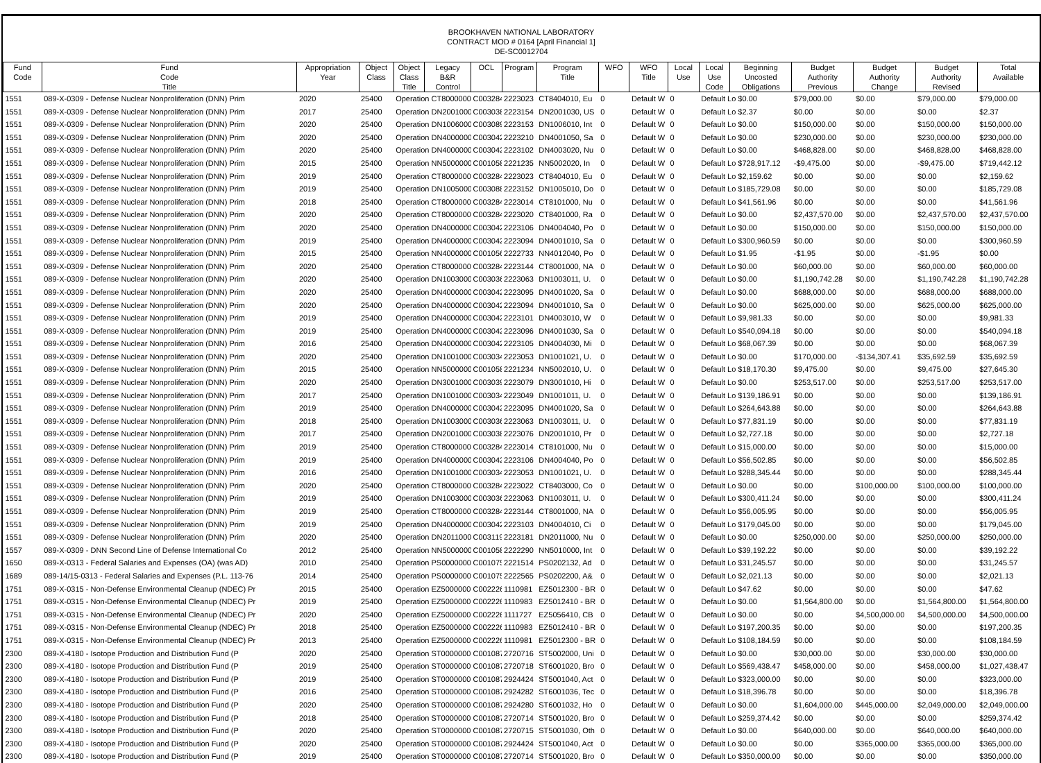BROOKHAVEN NATIONAL LABORATORY
CONTRACT MOD # 0164 [April Financial 1]
DE-SC0012704
| Fund Code | Fund Code Title | Appropriation Year | Object Class | Object Class Title | Legacy B&R Control | OCL | Program | Program Title | WFO | WFO Title | Local Use | Local Use Code | Beginning Uncosted Obligations | Budget Authority Previous | Budget Authority Change | Budget Authority Revised | Total Available |
| --- | --- | --- | --- | --- | --- | --- | --- | --- | --- | --- | --- | --- | --- | --- | --- | --- | --- |
| 1551 | 089-X-0309 - Defense Nuclear Nonproliferation (DNN) Prim | 2020 | 25400 | Operation CT8000000 | | C003284 | 2223023 | CT8404010, Eu | 0 | Default W | 0 | Default Lo $0.00 | | $79,000.00 | $0.00 | $79,000.00 | $79,000.00 |
| 1551 | 089-X-0309 - Defense Nuclear Nonproliferation (DNN) Prim | 2017 | 25400 | Operation DN2001000 | | C003038 | 2223154 | DN2001030, US | 0 | Default W | 0 | Default Lo $2.37 | | $0.00 | $0.00 | $0.00 | $2.37 |
| 1551 | 089-X-0309 - Defense Nuclear Nonproliferation (DNN) Prim | 2020 | 25400 | Operation DN1006000 | | C003089 | 2223153 | DN1006010, Int | 0 | Default W | 0 | Default Lo $0.00 | | $150,000.00 | $0.00 | $150,000.00 | $150,000.00 |
| 1551 | 089-X-0309 - Defense Nuclear Nonproliferation (DNN) Prim | 2020 | 25400 | Operation DN4000000 | | C003042 | 2223210 | DN4001050, Sa | 0 | Default W | 0 | Default Lo $0.00 | | $230,000.00 | $0.00 | $230,000.00 | $230,000.00 |
| 1551 | 089-X-0309 - Defense Nuclear Nonproliferation (DNN) Prim | 2020 | 25400 | Operation DN4000000 | | C003042 | 2223102 | DN4003020, Nu | 0 | Default W | 0 | Default Lo $0.00 | | $468,828.00 | $0.00 | $468,828.00 | $468,828.00 |
| 1551 | 089-X-0309 - Defense Nuclear Nonproliferation (DNN) Prim | 2015 | 25400 | Operation NN5000000 | | C001058 | 2221235 | NN5002020, In | 0 | Default W | 0 | Default Lo $728,917.12 | | -$9,475.00 | $0.00 | -$9,475.00 | $719,442.12 |
| 1551 | 089-X-0309 - Defense Nuclear Nonproliferation (DNN) Prim | 2019 | 25400 | Operation CT8000000 | | C003284 | 2223023 | CT8404010, Eu | 0 | Default W | 0 | Default Lo $2,159.62 | | $0.00 | $0.00 | $0.00 | $2,159.62 |
| 1551 | 089-X-0309 - Defense Nuclear Nonproliferation (DNN) Prim | 2019 | 25400 | Operation DN1005000 | | C003088 | 2223152 | DN1005010, Do | 0 | Default W | 0 | Default Lo $185,729.08 | | $0.00 | $0.00 | $0.00 | $185,729.08 |
| 1551 | 089-X-0309 - Defense Nuclear Nonproliferation (DNN) Prim | 2018 | 25400 | Operation CT8000000 | | C003284 | 2223014 | CT8101000, Nu | 0 | Default W | 0 | Default Lo $41,561.96 | | $0.00 | $0.00 | $0.00 | $41,561.96 |
| 1551 | 089-X-0309 - Defense Nuclear Nonproliferation (DNN) Prim | 2020 | 25400 | Operation CT8000000 | | C003284 | 2223020 | CT8401000, Ra | 0 | Default W | 0 | Default Lo $0.00 | | $2,437,570.00 | $0.00 | $2,437,570.00 | $2,437,570.00 |
| 1551 | 089-X-0309 - Defense Nuclear Nonproliferation (DNN) Prim | 2020 | 25400 | Operation DN4000000 | | C003042 | 2223106 | DN4004040, Po | 0 | Default W | 0 | Default Lo $0.00 | | $150,000.00 | $0.00 | $150,000.00 | $150,000.00 |
| 1551 | 089-X-0309 - Defense Nuclear Nonproliferation (DNN) Prim | 2019 | 25400 | Operation DN4000000 | | C003042 | 2223094 | DN4001010, Sa | 0 | Default W | 0 | Default Lo $300,960.59 | | $0.00 | $0.00 | $0.00 | $300,960.59 |
| 1551 | 089-X-0309 - Defense Nuclear Nonproliferation (DNN) Prim | 2015 | 25400 | Operation NN4000000 | | C001056 | 2222733 | NN4012040, Po | 0 | Default W | 0 | Default Lo $1.95 | | -$1.95 | $0.00 | -$1.95 | $0.00 |
| 1551 | 089-X-0309 - Defense Nuclear Nonproliferation (DNN) Prim | 2020 | 25400 | Operation CT8000000 | | C003284 | 2223144 | CT8001000, NA | 0 | Default W | 0 | Default Lo $0.00 | | $60,000.00 | $0.00 | $60,000.00 | $60,000.00 |
| 1551 | 089-X-0309 - Defense Nuclear Nonproliferation (DNN) Prim | 2020 | 25400 | Operation DN1003000 | | C003036 | 2223063 | DN1003011, U. | 0 | Default W | 0 | Default Lo $0.00 | | $1,190,742.28 | $0.00 | $1,190,742.28 | $1,190,742.28 |
| 1551 | 089-X-0309 - Defense Nuclear Nonproliferation (DNN) Prim | 2020 | 25400 | Operation DN4000000 | | C003042 | 2223095 | DN4001020, Sa | 0 | Default W | 0 | Default Lo $0.00 | | $688,000.00 | $0.00 | $688,000.00 | $688,000.00 |
| 1551 | 089-X-0309 - Defense Nuclear Nonproliferation (DNN) Prim | 2020 | 25400 | Operation DN4000000 | | C003042 | 2223094 | DN4001010, Sa | 0 | Default W | 0 | Default Lo $0.00 | | $625,000.00 | $0.00 | $625,000.00 | $625,000.00 |
| 1551 | 089-X-0309 - Defense Nuclear Nonproliferation (DNN) Prim | 2019 | 25400 | Operation DN4000000 | | C003042 | 2223101 | DN4003010, W | 0 | Default W | 0 | Default Lo $9,981.33 | | $0.00 | $0.00 | $0.00 | $9,981.33 |
| 1551 | 089-X-0309 - Defense Nuclear Nonproliferation (DNN) Prim | 2019 | 25400 | Operation DN4000000 | | C003042 | 2223096 | DN4001030, Sa | 0 | Default W | 0 | Default Lo $540,094.18 | | $0.00 | $0.00 | $0.00 | $540,094.18 |
| 1551 | 089-X-0309 - Defense Nuclear Nonproliferation (DNN) Prim | 2016 | 25400 | Operation DN4000000 | | C003042 | 2223105 | DN4004030, Mi | 0 | Default W | 0 | Default Lo $68,067.39 | | $0.00 | $0.00 | $0.00 | $68,067.39 |
| 1551 | 089-X-0309 - Defense Nuclear Nonproliferation (DNN) Prim | 2020 | 25400 | Operation DN1001000 | | C003034 | 2223053 | DN1001021, U. | 0 | Default W | 0 | Default Lo $0.00 | | $170,000.00 | -$134,307.41 | $35,692.59 | $35,692.59 |
| 1551 | 089-X-0309 - Defense Nuclear Nonproliferation (DNN) Prim | 2015 | 25400 | Operation NN5000000 | | C001058 | 2221234 | NN5002010, U. | 0 | Default W | 0 | Default Lo $18,170.30 | | $9,475.00 | $0.00 | $9,475.00 | $27,645.30 |
| 1551 | 089-X-0309 - Defense Nuclear Nonproliferation (DNN) Prim | 2020 | 25400 | Operation DN3001000 | | C003039 | 2223079 | DN3001010, Hi | 0 | Default W | 0 | Default Lo $0.00 | | $253,517.00 | $0.00 | $253,517.00 | $253,517.00 |
| 1551 | 089-X-0309 - Defense Nuclear Nonproliferation (DNN) Prim | 2017 | 25400 | Operation DN1001000 | | C003034 | 2223049 | DN1001011, U. | 0 | Default W | 0 | Default Lo $139,186.91 | | $0.00 | $0.00 | $0.00 | $139,186.91 |
| 1551 | 089-X-0309 - Defense Nuclear Nonproliferation (DNN) Prim | 2019 | 25400 | Operation DN4000000 | | C003042 | 2223095 | DN4001020, Sa | 0 | Default W | 0 | Default Lo $264,643.88 | | $0.00 | $0.00 | $0.00 | $264,643.88 |
| 1551 | 089-X-0309 - Defense Nuclear Nonproliferation (DNN) Prim | 2018 | 25400 | Operation DN1003000 | | C003036 | 2223063 | DN1003011, U. | 0 | Default W | 0 | Default Lo $77,831.19 | | $0.00 | $0.00 | $0.00 | $77,831.19 |
| 1551 | 089-X-0309 - Defense Nuclear Nonproliferation (DNN) Prim | 2017 | 25400 | Operation DN2001000 | | C003038 | 2223076 | DN2001010, Pr | 0 | Default W | 0 | Default Lo $2,727.18 | | $0.00 | $0.00 | $0.00 | $2,727.18 |
| 1551 | 089-X-0309 - Defense Nuclear Nonproliferation (DNN) Prim | 2019 | 25400 | Operation CT8000000 | | C003284 | 2223014 | CT8101000, Nu | 0 | Default W | 0 | Default Lo $15,000.00 | | $0.00 | $0.00 | $0.00 | $15,000.00 |
| 1551 | 089-X-0309 - Defense Nuclear Nonproliferation (DNN) Prim | 2019 | 25400 | Operation DN4000000 | | C003042 | 2223106 | DN4004040, Po | 0 | Default W | 0 | Default Lo $56,502.85 | | $0.00 | $0.00 | $0.00 | $56,502.85 |
| 1551 | 089-X-0309 - Defense Nuclear Nonproliferation (DNN) Prim | 2016 | 25400 | Operation DN1001000 | | C003034 | 2223053 | DN1001021, U. | 0 | Default W | 0 | Default Lo $288,345.44 | | $0.00 | $0.00 | $0.00 | $288,345.44 |
| 1551 | 089-X-0309 - Defense Nuclear Nonproliferation (DNN) Prim | 2020 | 25400 | Operation CT8000000 | | C003284 | 2223022 | CT8403000, Co | 0 | Default W | 0 | Default Lo $0.00 | | $0.00 | $100,000.00 | $100,000.00 | $100,000.00 |
| 1551 | 089-X-0309 - Defense Nuclear Nonproliferation (DNN) Prim | 2019 | 25400 | Operation DN1003000 | | C003036 | 2223063 | DN1003011, U. | 0 | Default W | 0 | Default Lo $300,411.24 | | $0.00 | $0.00 | $0.00 | $300,411.24 |
| 1551 | 089-X-0309 - Defense Nuclear Nonproliferation (DNN) Prim | 2019 | 25400 | Operation CT8000000 | | C003284 | 2223144 | CT8001000, NA | 0 | Default W | 0 | Default Lo $56,005.95 | | $0.00 | $0.00 | $0.00 | $56,005.95 |
| 1551 | 089-X-0309 - Defense Nuclear Nonproliferation (DNN) Prim | 2019 | 25400 | Operation DN4000000 | | C003042 | 2223103 | DN4004010, Ci | 0 | Default W | 0 | Default Lo $179,045.00 | | $0.00 | $0.00 | $0.00 | $179,045.00 |
| 1551 | 089-X-0309 - Defense Nuclear Nonproliferation (DNN) Prim | 2020 | 25400 | Operation DN2011000 | | C003119 | 2223181 | DN2011000, Nu | 0 | Default W | 0 | Default Lo $0.00 | | $250,000.00 | $0.00 | $250,000.00 | $250,000.00 |
| 1557 | 089-X-0309 - DNN Second Line of Defense International Co | 2012 | 25400 | Operation NN5000000 | | C001058 | 2222290 | NN5010000, Int | 0 | Default W | 0 | Default Lo $39,192.22 | | $0.00 | $0.00 | $0.00 | $39,192.22 |
| 1650 | 089-X-0313 - Federal Salaries and Expenses (OA) (was AD) | 2010 | 25400 | Operation PS0000000 | | C001075 | 2221514 | PS0202132, Ad | 0 | Default W | 0 | Default Lo $31,245.57 | | $0.00 | $0.00 | $0.00 | $31,245.57 |
| 1689 | 089-14/15-0313 - Federal Salaries and Expenses (P.L. 113-76 | 2014 | 25400 | Operation PS0000000 | | C001075 | 2222565 | PS0202200, A& | 0 | Default W | 0 | Default Lo $2,021.13 | | $0.00 | $0.00 | $0.00 | $2,021.13 |
| 1751 | 089-X-0315 - Non-Defense Environmental Cleanup (NDEC) Pr | 2015 | 25400 | Operation EZ5000000 | | C002226 | 1110981 | EZ5012300 - BR | 0 | Default W | 0 | Default Lo $47.62 | | $0.00 | $0.00 | $0.00 | $47.62 |
| 1751 | 089-X-0315 - Non-Defense Environmental Cleanup (NDEC) Pr | 2019 | 25400 | Operation EZ5000000 | | C002226 | 1110983 | EZ5012410 - BR | 0 | Default W | 0 | Default Lo $0.00 | | $1,564,800.00 | $0.00 | $1,564,800.00 | $1,564,800.00 |
| 1751 | 089-X-0315 - Non-Defense Environmental Cleanup (NDEC) Pr | 2020 | 25400 | Operation EZ5000000 | | C002226 | 1111727 | EZ5056410, CB | 0 | Default W | 0 | Default Lo $0.00 | | $0.00 | $4,500,000.00 | $4,500,000.00 | $4,500,000.00 |
| 1751 | 089-X-0315 - Non-Defense Environmental Cleanup (NDEC) Pr | 2018 | 25400 | Operation EZ5000000 | | C002226 | 1110983 | EZ5012410 - BR | 0 | Default W | 0 | Default Lo $197,200.35 | | $0.00 | $0.00 | $0.00 | $197,200.35 |
| 1751 | 089-X-0315 - Non-Defense Environmental Cleanup (NDEC) Pr | 2013 | 25400 | Operation EZ5000000 | | C002226 | 1110981 | EZ5012300 - BR | 0 | Default W | 0 | Default Lo $108,184.59 | | $0.00 | $0.00 | $0.00 | $108,184.59 |
| 2300 | 089-X-4180 - Isotope Production and Distribution Fund (P | 2020 | 25400 | Operation ST0000000 | | C001087 | 2720716 | ST5002000, Uni | 0 | Default W | 0 | Default Lo $0.00 | | $30,000.00 | $0.00 | $30,000.00 | $30,000.00 |
| 2300 | 089-X-4180 - Isotope Production and Distribution Fund (P | 2019 | 25400 | Operation ST0000000 | | C001087 | 2720718 | ST6001020, Bro | 0 | Default W | 0 | Default Lo $569,438.47 | | $458,000.00 | $0.00 | $458,000.00 | $1,027,438.47 |
| 2300 | 089-X-4180 - Isotope Production and Distribution Fund (P | 2019 | 25400 | Operation ST0000000 | | C001087 | 2924424 | ST5001040, Act | 0 | Default W | 0 | Default Lo $323,000.00 | | $0.00 | $0.00 | $0.00 | $323,000.00 |
| 2300 | 089-X-4180 - Isotope Production and Distribution Fund (P | 2016 | 25400 | Operation ST0000000 | | C001087 | 2924282 | ST6001036, Tec | 0 | Default W | 0 | Default Lo $18,396.78 | | $0.00 | $0.00 | $0.00 | $18,396.78 |
| 2300 | 089-X-4180 - Isotope Production and Distribution Fund (P | 2020 | 25400 | Operation ST0000000 | | C001087 | 2924280 | ST6001032, Ho | 0 | Default W | 0 | Default Lo $0.00 | | $1,604,000.00 | $445,000.00 | $2,049,000.00 | $2,049,000.00 |
| 2300 | 089-X-4180 - Isotope Production and Distribution Fund (P | 2018 | 25400 | Operation ST0000000 | | C001087 | 2720714 | ST5001020, Bro | 0 | Default W | 0 | Default Lo $259,374.42 | | $0.00 | $0.00 | $0.00 | $259,374.42 |
| 2300 | 089-X-4180 - Isotope Production and Distribution Fund (P | 2020 | 25400 | Operation ST0000000 | | C001087 | 2720715 | ST5001030, Oth | 0 | Default W | 0 | Default Lo $0.00 | | $640,000.00 | $0.00 | $640,000.00 | $640,000.00 |
| 2300 | 089-X-4180 - Isotope Production and Distribution Fund (P | 2020 | 25400 | Operation ST0000000 | | C001087 | 2924424 | ST5001040, Act | 0 | Default W | 0 | Default Lo $0.00 | | $0.00 | $365,000.00 | $365,000.00 | $365,000.00 |
| 2300 | 089-X-4180 - Isotope Production and Distribution Fund (P | 2019 | 25400 | Operation ST0000000 | | C001087 | 2720714 | ST5001020, Bro | 0 | Default W | 0 | Default Lo $350,000.00 | | $0.00 | $0.00 | $0.00 | $350,000.00 |